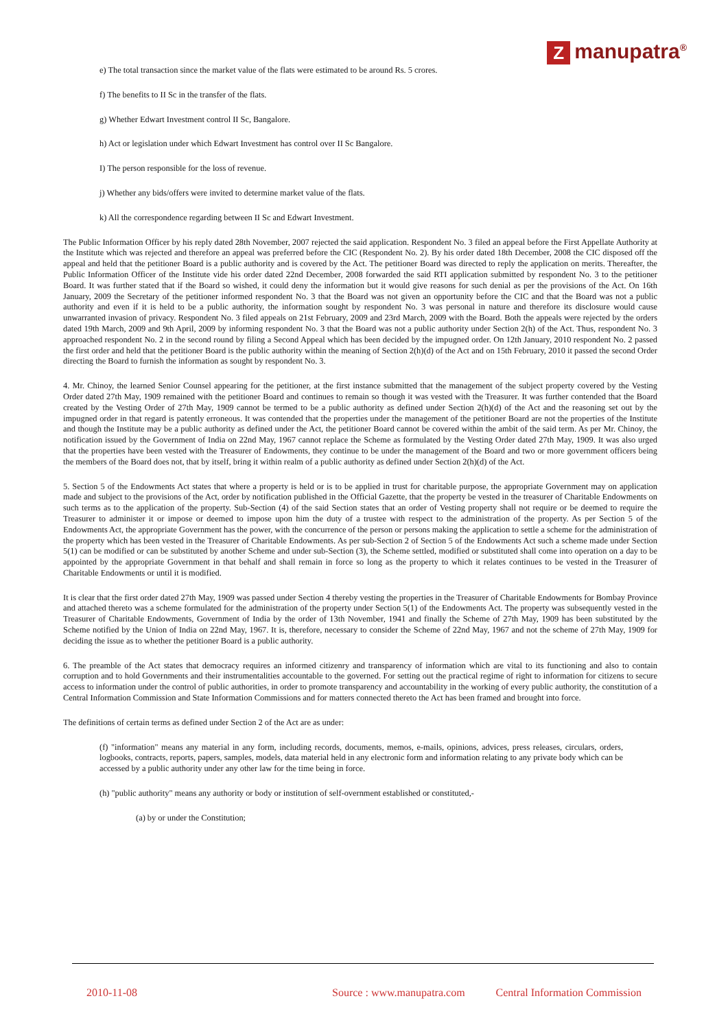Zmanupatra<sup>®</sup>
e) The total transaction since the market value of the flats were estimated to be around Rs. 5 crores.
f) The benefits to II Sc in the transfer of the flats.
g) Whether Edwart Investment control II Sc, Bangalore.
h) Act or legislation under which Edwart Investment has control over II Sc Bangalore.
I) The person responsible for the loss of revenue.
j) Whether any bids/offers were invited to determine market value of the flats.
k) All the correspondence regarding between II Sc and Edwart Investment.
The Public Information Officer by his reply dated 28th November, 2007 rejected the said application. Respondent No. 3 filed an appeal before the First Appellate Authority at the Institute which was rejected and therefore an appeal was preferred before the CIC (Respondent No. 2). By his order dated 18th December, 2008 the CIC disposed off the appeal and held that the petitioner Board is a public authority and is covered by the Act. The petitioner Board was directed to reply the application on merits. Thereafter, the Public Information Officer of the Institute vide his order dated 22nd December, 2008 forwarded the said RTI application submitted by respondent No. 3 to the petitioner Board. It was further stated that if the Board so wished, it could deny the information but it would give reasons for such denial as per the provisions of the Act. On 16th January, 2009 the Secretary of the petitioner informed respondent No. 3 that the Board was not given an opportunity before the CIC and that the Board was not a public authority and even if it is held to be a public authority, the information sought by respondent No. 3 was personal in nature and therefore its disclosure would cause unwarranted invasion of privacy. Respondent No. 3 filed appeals on 21st February, 2009 and 23rd March, 2009 with the Board. Both the appeals were rejected by the orders dated 19th March, 2009 and 9th April, 2009 by informing respondent No. 3 that the Board was not a public authority under Section 2(h) of the Act. Thus, respondent No. 3 approached respondent No. 2 in the second round by filing a Second Appeal which has been decided by the impugned order. On 12th January, 2010 respondent No. 2 passed the first order and held that the petitioner Board is the public authority within the meaning of Section 2(h)(d) of the Act and on 15th February, 2010 it passed the second Order directing the Board to furnish the information as sought by respondent No. 3.
4. Mr. Chinoy, the learned Senior Counsel appearing for the petitioner, at the first instance submitted that the management of the subject property covered by the Vesting Order dated 27th May, 1909 remained with the petitioner Board and continues to remain so though it was vested with the Treasurer. It was further contended that the Board created by the Vesting Order of 27th May, 1909 cannot be termed to be a public authority as defined under Section 2(h)(d) of the Act and the reasoning set out by the impugned order in that regard is patently erroneous. It was contended that the properties under the management of the petitioner Board are not the properties of the Institute and though the Institute may be a public authority as defined under the Act, the petitioner Board cannot be covered within the ambit of the said term. As per Mr. Chinoy, the notification issued by the Government of India on 22nd May, 1967 cannot replace the Scheme as formulated by the Vesting Order dated 27th May, 1909. It was also urged that the properties have been vested with the Treasurer of Endowments, they continue to be under the management of the Board and two or more government officers being the members of the Board does not, that by itself, bring it within realm of a public authority as defined under Section 2(h)(d) of the Act.
5. Section 5 of the Endowments Act states that where a property is held or is to be applied in trust for charitable purpose, the appropriate Government may on application made and subject to the provisions of the Act, order by notification published in the Official Gazette, that the property be vested in the treasurer of Charitable Endowments on such terms as to the application of the property. Sub-Section (4) of the said Section states that an order of Vesting property shall not require or be deemed to require the Treasurer to administer it or impose or deemed to impose upon him the duty of a trustee with respect to the administration of the property. As per Section 5 of the Endowments Act, the appropriate Government has the power, with the concurrence of the person or persons making the application to settle a scheme for the administration of the property which has been vested in the Treasurer of Charitable Endowments. As per sub-Section 2 of Section 5 of the Endowments Act such a scheme made under Section 5(1) can be modified or can be substituted by another Scheme and under sub-Section (3), the Scheme settled, modified or substituted shall come into operation on a day to be appointed by the appropriate Government in that behalf and shall remain in force so long as the property to which it relates continues to be vested in the Treasurer of Charitable Endowments or until it is modified.
It is clear that the first order dated 27th May, 1909 was passed under Section 4 thereby vesting the properties in the Treasurer of Charitable Endowments for Bombay Province and attached thereto was a scheme formulated for the administration of the property under Section 5(1) of the Endowments Act. The property was subsequently vested in the Treasurer of Charitable Endowments, Government of India by the order of 13th November, 1941 and finally the Scheme of 27th May, 1909 has been substituted by the Scheme notified by the Union of India on 22nd May, 1967. It is, therefore, necessary to consider the Scheme of 22nd May, 1967 and not the scheme of 27th May, 1909 for deciding the issue as to whether the petitioner Board is a public authority.
6. The preamble of the Act states that democracy requires an informed citizenry and transparency of information which are vital to its functioning and also to contain corruption and to hold Governments and their instrumentalities accountable to the governed. For setting out the practical regime of right to information for citizens to secure access to information under the control of public authorities, in order to promote transparency and accountability in the working of every public authority, the constitution of a Central Information Commission and State Information Commissions and for matters connected thereto the Act has been framed and brought into force.
The definitions of certain terms as defined under Section 2 of the Act are as under:
(f) "information" means any material in any form, including records, documents, memos, e-mails, opinions, advices, press releases, circulars, orders, logbooks, contracts, reports, papers, samples, models, data material held in any electronic form and information relating to any private body which can be accessed by a public authority under any other law for the time being in force.
(h) "public authority" means any authority or body or institution of self-overnment established or constituted,-
(a) by or under the Constitution;
2010-11-08 Source : www.manupatra.com Central Information Commission